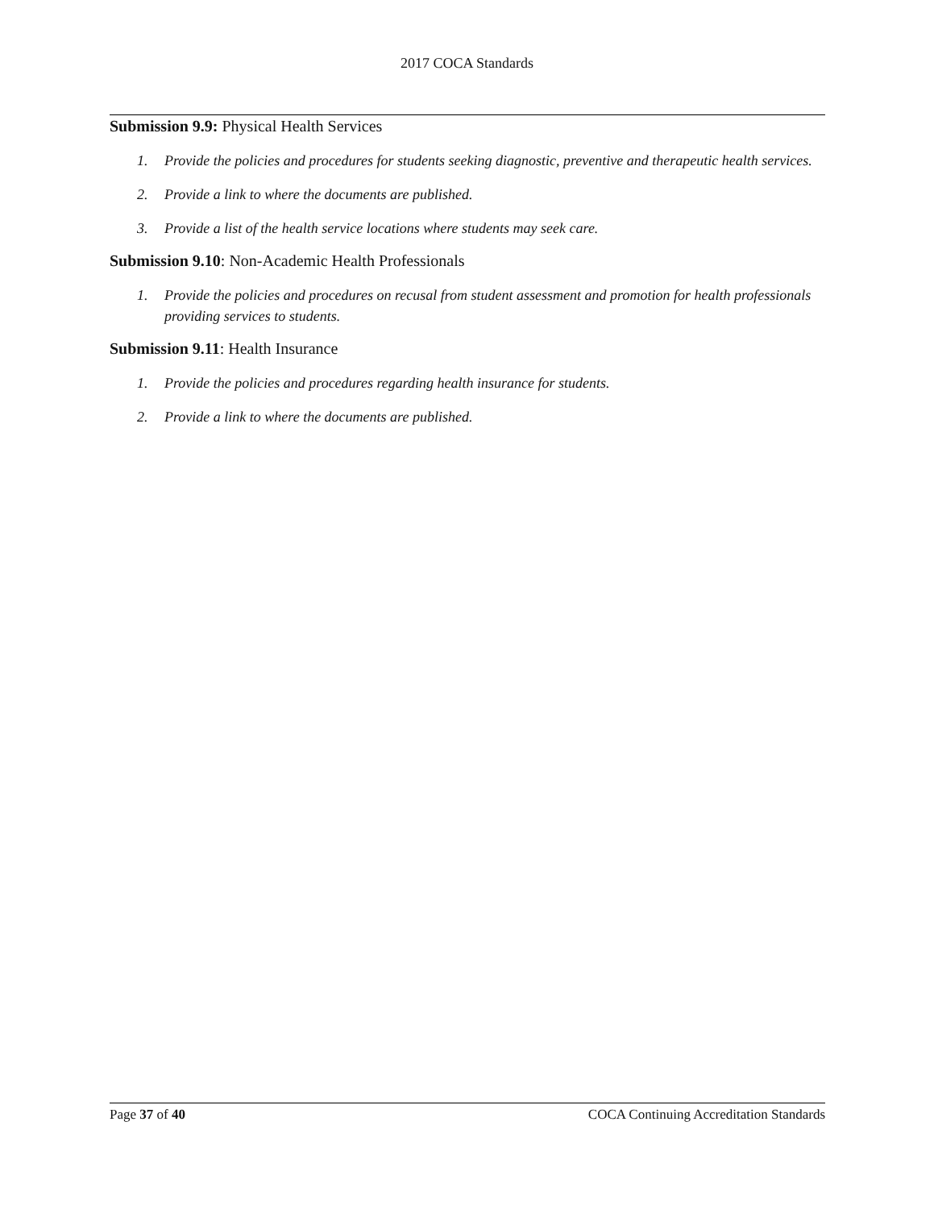2017 COCA Standards
Submission 9.9: Physical Health Services
1. Provide the policies and procedures for students seeking diagnostic, preventive and therapeutic health services.
2. Provide a link to where the documents are published.
3. Provide a list of the health service locations where students may seek care.
Submission 9.10: Non-Academic Health Professionals
1. Provide the policies and procedures on recusal from student assessment and promotion for health professionals providing services to students.
Submission 9.11: Health Insurance
1. Provide the policies and procedures regarding health insurance for students.
2. Provide a link to where the documents are published.
Page 37 of 40 COCA Continuing Accreditation Standards